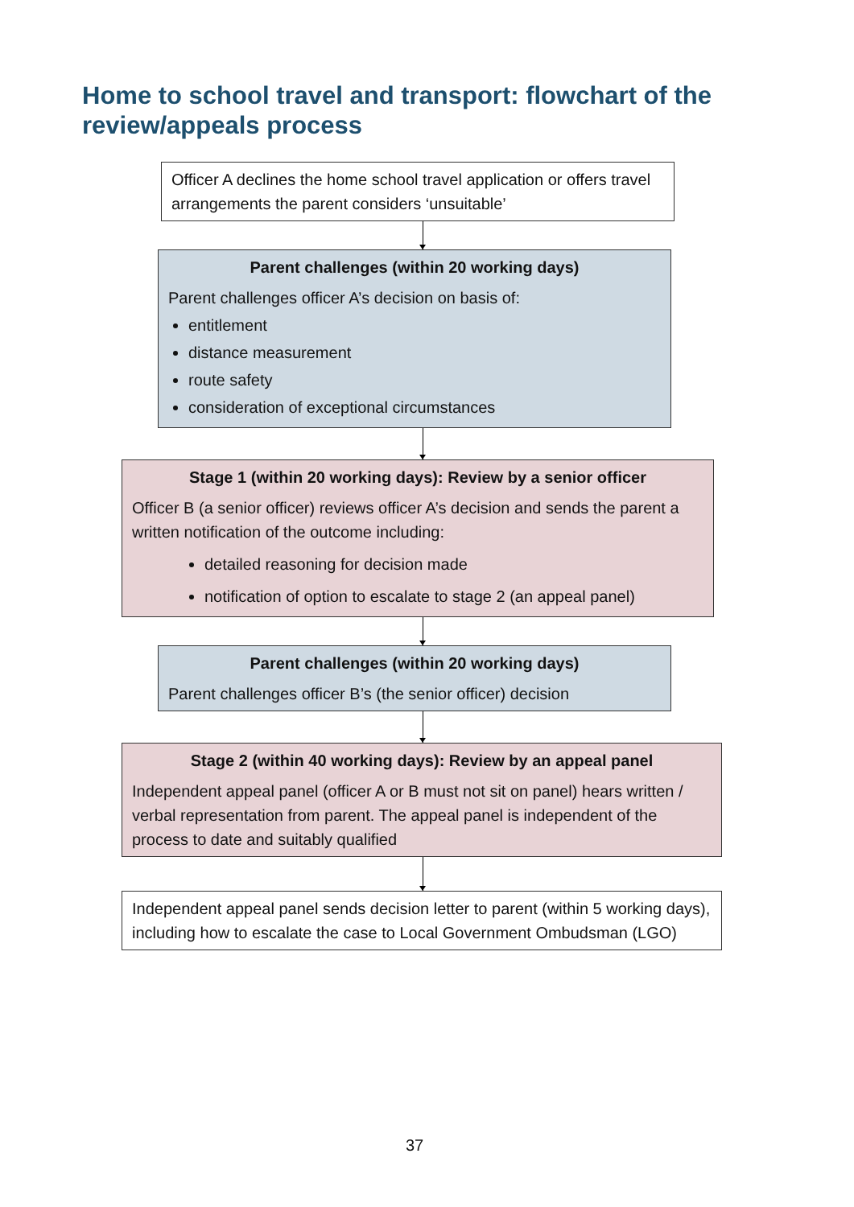Home to school travel and transport: flowchart of the review/appeals process
Officer A declines the home school travel application or offers travel arrangements the parent considers ‘unsuitable’
Parent challenges (within 20 working days)
Parent challenges officer A’s decision on basis of:
entitlement
distance measurement
route safety
consideration of exceptional circumstances
Stage 1 (within 20 working days): Review by a senior officer
Officer B (a senior officer) reviews officer A’s decision and sends the parent a written notification of the outcome including:
detailed reasoning for decision made
notification of option to escalate to stage 2 (an appeal panel)
Parent challenges (within 20 working days)
Parent challenges officer B’s (the senior officer) decision
Stage 2 (within 40 working days): Review by an appeal panel
Independent appeal panel (officer A or B must not sit on panel) hears written / verbal representation from parent. The appeal panel is independent of the process to date and suitably qualified
Independent appeal panel sends decision letter to parent (within 5 working days), including how to escalate the case to Local Government Ombudsman (LGO)
37